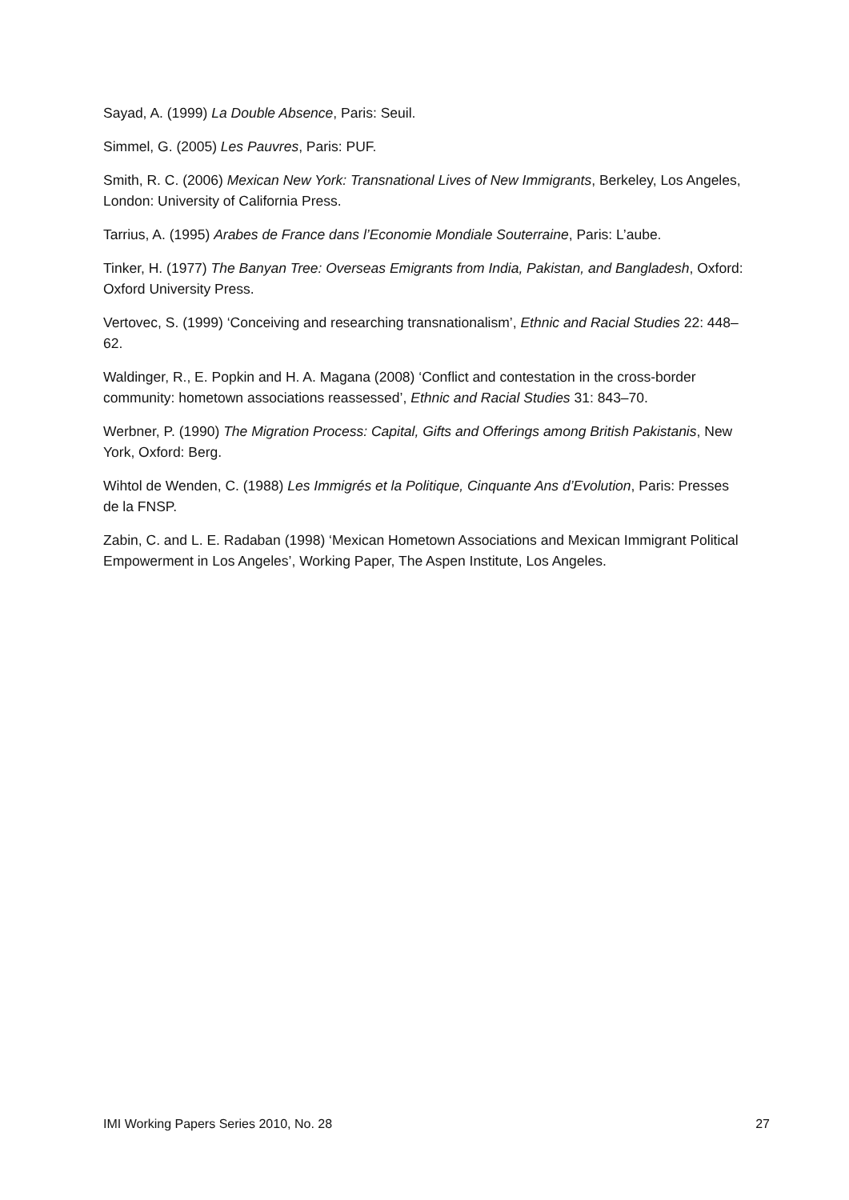Sayad, A. (1999) La Double Absence, Paris: Seuil.
Simmel, G. (2005) Les Pauvres, Paris: PUF.
Smith, R. C. (2006) Mexican New York: Transnational Lives of New Immigrants, Berkeley, Los Angeles, London: University of California Press.
Tarrius, A. (1995) Arabes de France dans l’Economie Mondiale Souterraine, Paris: L’aube.
Tinker, H. (1977) The Banyan Tree: Overseas Emigrants from India, Pakistan, and Bangladesh, Oxford: Oxford University Press.
Vertovec, S. (1999) ‘Conceiving and researching transnationalism’, Ethnic and Racial Studies 22: 448–62.
Waldinger, R., E. Popkin and H. A. Magana (2008) ‘Conflict and contestation in the cross-border community: hometown associations reassessed’, Ethnic and Racial Studies 31: 843–70.
Werbner, P. (1990) The Migration Process: Capital, Gifts and Offerings among British Pakistanis, New York, Oxford: Berg.
Wihtol de Wenden, C. (1988) Les Immigrés et la Politique, Cinquante Ans d’Evolution, Paris: Presses de la FNSP.
Zabin, C. and L. E. Radaban (1998) ‘Mexican Hometown Associations and Mexican Immigrant Political Empowerment in Los Angeles’, Working Paper, The Aspen Institute, Los Angeles.
IMI Working Papers Series 2010, No. 28 27